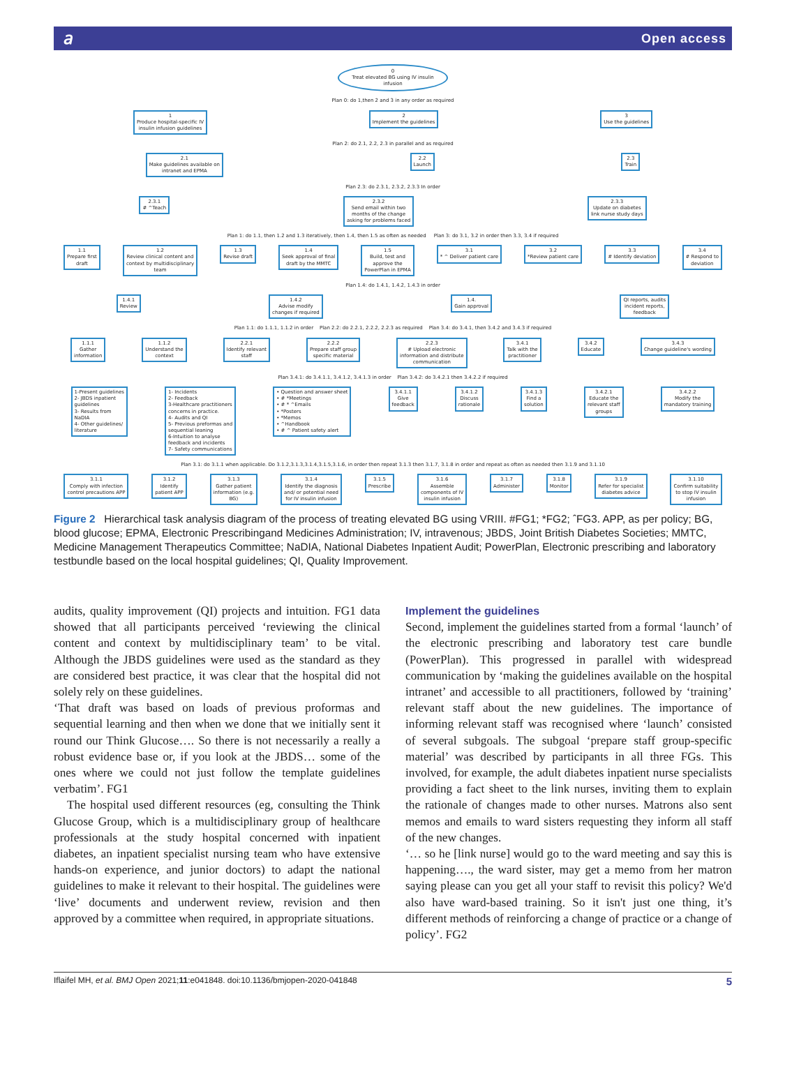𝘢 Open access
0
Treat elevated BG using IV insulin
infusion
Plan 0: do 1,then 2 and 3 in any order as required
1
Produce hospital-specific IV
insulin infusion guidelines
2
Implement the guidelines
3
Use the guidelines
Plan 2: do 2.1, 2.2, 2.3 in parallel and as required
2.1
Make guidelines available on
intranet and EPMA
2.2
Launch
2.3
Train
Plan 2.3: do 2.3.1, 2.3.2, 2.3.3 In order
2.3.1
# ^Teach
2.3.2
Send email within two
months of the change
asking for problems faced
2.3.3
Update on diabetes
link nurse study days
Plan 1: do 1.1, then 1.2 and 1.3 iteratively, then 1.4, then 1.5 as often as needed Plan 3: do 3.1, 3.2 in order then 3.3, 3.4 if required
1.1
Prepare first
draft
1.2
Review clinical content and
context by multidisciplinary
team
1.3
Revise draft
1.4
Seek approval of final
draft by the MMTC
1.5
Build, test and
approve the
PowerPlan in EPMA
3.1
* ^ Deliver patient care
3.2
*Review patient care
3.3
# Identify deviation
3.4
# Respond to
deviation
Plan 1.4: do 1.4.1, 1.4.2, 1.4.3 in order
1.4.1
Review
1.4.2
Advise modify
changes if required
1.4.
Gain approval
QI reports, audits
incident reports,
feedback
Plan 1.1: do 1.1.1, 1.1.2 in order Plan 2.2: do 2.2.1, 2.2.2, 2.2.3 as required Plan 3.4: do 3.4.1, then 3.4.2 and 3.4.3 if required
1.1.1
Gather
information
1.1.2
Understand the
context
2.2.1
Identify relevant
staff
2.2.2
Prepare staff group
specific material
2.2.3
# Upload electronic
information and distribute
communication
3.4.1
Talk with the
practitioner
3.4.2
Educate
3.4.3
Change guideline's wording
Plan 3.4.1: do 3.4.1.1, 3.4.1.2, 3.4.1.3 in order Plan 3.4.2: do 3.4.2.1 then 3.4.2.2 if required
1-Present guidelines
2- JBDS inpatient
guidelines
3- Results from
NaDIA
4- Other guidelines/
literature
1- Incidents
2- Feedback
3-Healthcare practitioners
concerns in practice.
4- Audits and QI
5- Previous preformas and
sequential leaning
6-Intuition to analyse
feedback and incidents
7- Safety communications
• Question and answer sheet
• # *Meetings
• # * ^Emails
• *Posters
• *Memos
• ^Handbook
• # ^ Patient safety alert
3.4.1.1
Give
feedback
3.4.1.2
Discuss
rationale
3.4.1.3
Find a
solution
3.4.2.1
Educate the
relevant staff
groups
3.4.2.2
Modify the
mandatory training
Plan 3.1: do 3.1.1 when applicable. Do 3.1.2,3.1.3,3.1.4,3.1.5,3.1.6, in order then repeat 3.1.3 then 3.1.7, 3.1.8 in order and repeat as often as needed then 3.1.9 and 3.1.10
3.1.1
Comply with infection
control precautions APP
3.1.2
Identify
patient APP
3.1.3
Gather patient
information (e.g.
BG)
3.1.4
Identify the diagnosis
and/ or potential need
for IV insulin infusion
3.1.5
Prescribe
3.1.6
Assemble
components of IV
insulin infusion
3.1.7
Administer
3.1.8
Monitor
3.1.9
Refer for specialist
diabetes advice
3.1.10
Confirm suitability
to stop IV insulin
infusion
Figure 2 Hierarchical task analysis diagram of the process of treating elevated BG using VRIII. #FG1; *FG2; ˆFG3. APP, as per policy; BG, blood glucose; EPMA, Electronic Prescribingand Medicines Administration; IV, intravenous; JBDS, Joint British Diabetes Societies; MMTC, Medicine Management Therapeutics Committee; NaDIA, National Diabetes Inpatient Audit; PowerPlan, Electronic prescribing and laboratory testbundle based on the local hospital guidelines; QI, Quality Improvement.
audits, quality improvement (QI) projects and intuition. FG1 data showed that all participants perceived ‘reviewing the clinical content and context by multidisciplinary team’ to be vital. Although the JBDS guidelines were used as the standard as they are considered best practice, it was clear that the hospital did not solely rely on these guidelines.
‘That draft was based on loads of previous proformas and sequential learning and then when we done that we initially sent it round our Think Glucose…. So there is not necessarily a really a robust evidence base or, if you look at the JBDS… some of the ones where we could not just follow the template guidelines verbatim’. FG1
The hospital used different resources (eg, consulting the Think Glucose Group, which is a multidisciplinary group of healthcare professionals at the study hospital concerned with inpatient diabetes, an inpatient specialist nursing team who have extensive hands-on experience, and junior doctors) to adapt the national guidelines to make it relevant to their hospital. The guidelines were ‘live’ documents and underwent review, revision and then approved by a committee when required, in appropriate situations.
Implement the guidelines
Second, implement the guidelines started from a formal ‘launch’ of the electronic prescribing and laboratory test care bundle (PowerPlan). This progressed in parallel with widespread communication by ‘making the guidelines available on the hospital intranet’ and accessible to all practitioners, followed by ‘training’ relevant staff about the new guidelines. The importance of informing relevant staff was recognised where ‘launch’ consisted of several subgoals. The subgoal ‘prepare staff group-specific material’ was described by participants in all three FGs. This involved, for example, the adult diabetes inpatient nurse specialists providing a fact sheet to the link nurses, inviting them to explain the rationale of changes made to other nurses. Matrons also sent memos and emails to ward sisters requesting they inform all staff of the new changes.
‘… so he [link nurse] would go to the ward meeting and say this is happening…., the ward sister, may get a memo from her matron saying please can you get all your staff to revisit this policy? We'd also have ward-based training. So it isn't just one thing, it’s different methods of reinforcing a change of practice or a change of policy’. FG2
Iflaifel MH, et al. BMJ Open 2021;11:e041848. doi:10.1136/bmjopen-2020-041848 5